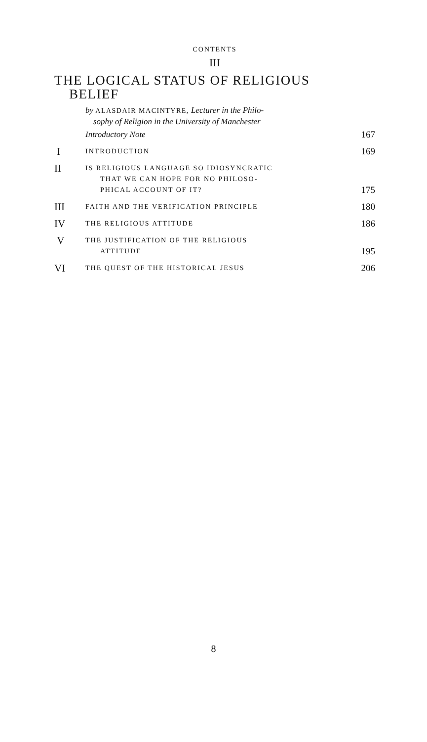CONTENTS
III
THE LOGICAL STATUS OF RELIGIOUS
BELIEF
by ALASDAIR MACINTYRE, Lecturer in the Philo-
sophy of Religion in the University of Manchester
Introductory Note 167
I
INTRODUCTION
169
II
IS RELIGIOUS LANGUAGE SO IDIOSYNCRATIC
THAT WE CAN HOPE FOR NO PHILOSO-
PHICAL ACCOUNT OF IT?
175
III
FAITH AND THE VERIFICATION PRINCIPLE
180
IV
THE RELIGIOUS ATTITUDE
186
V
THE JUSTIFICATION OF THE RELIGIOUS
ATTITUDE
195
VI
THE QUEST OF THE HISTORICAL JESUS
206
8